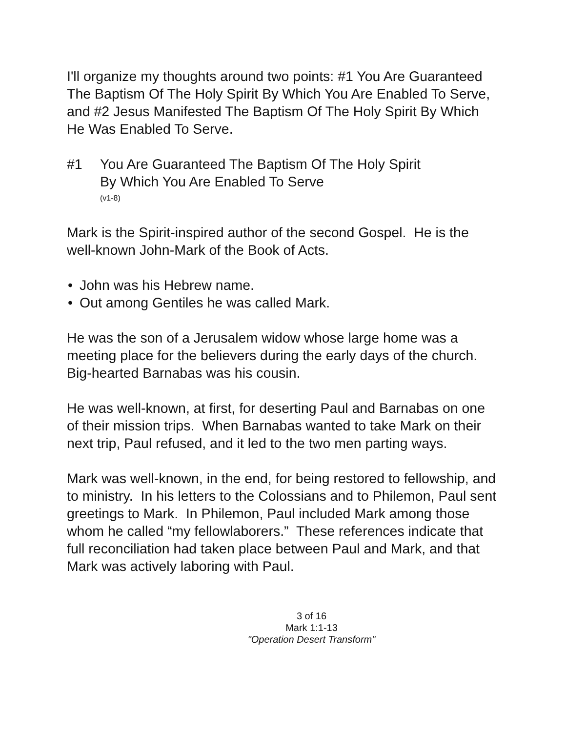I'll organize my thoughts around two points: #1 You Are Guaranteed The Baptism Of The Holy Spirit By Which You Are Enabled To Serve, and #2 Jesus Manifested The Baptism Of The Holy Spirit By Which He Was Enabled To Serve.
#1 You Are Guaranteed The Baptism Of The Holy Spirit
By Which You Are Enabled To Serve
(v1-8)
Mark is the Spirit-inspired author of the second Gospel. He is the well-known John-Mark of the Book of Acts.
• John was his Hebrew name.
• Out among Gentiles he was called Mark.
He was the son of a Jerusalem widow whose large home was a meeting place for the believers during the early days of the church. Big-hearted Barnabas was his cousin.
He was well-known, at first, for deserting Paul and Barnabas on one of their mission trips. When Barnabas wanted to take Mark on their next trip, Paul refused, and it led to the two men parting ways.
Mark was well-known, in the end, for being restored to fellowship, and to ministry. In his letters to the Colossians and to Philemon, Paul sent greetings to Mark. In Philemon, Paul included Mark among those whom he called “my fellowlaborers.” These references indicate that full reconciliation had taken place between Paul and Mark, and that Mark was actively laboring with Paul.
3 of 16
Mark 1:1-13
"Operation Desert Transform"